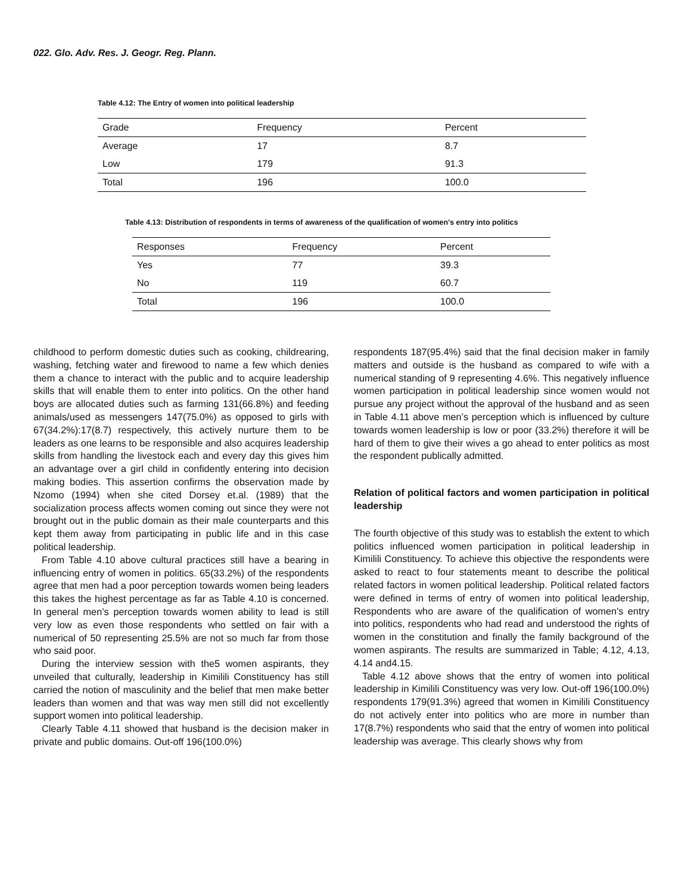022. Glo. Adv. Res. J. Geogr. Reg. Plann.
Table 4.12: The Entry of women into political leadership
| Grade | Frequency | Percent |
| --- | --- | --- |
| Average | 17 | 8.7 |
| Low | 179 | 91.3 |
| Total | 196 | 100.0 |
Table 4.13: Distribution of respondents in terms of awareness of the qualification of women's entry into politics
| Responses | Frequency | Percent |
| --- | --- | --- |
| Yes | 77 | 39.3 |
| No | 119 | 60.7 |
| Total | 196 | 100.0 |
childhood to perform domestic duties such as cooking, childrearing, washing, fetching water and firewood to name a few which denies them a chance to interact with the public and to acquire leadership skills that will enable them to enter into politics. On the other hand boys are allocated duties such as farming 131(66.8%) and feeding animals/used as messengers 147(75.0%) as opposed to girls with 67(34.2%):17(8.7) respectively, this actively nurture them to be leaders as one learns to be responsible and also acquires leadership skills from handling the livestock each and every day this gives him an advantage over a girl child in confidently entering into decision making bodies. This assertion confirms the observation made by Nzomo (1994) when she cited Dorsey et.al. (1989) that the socialization process affects women coming out since they were not brought out in the public domain as their male counterparts and this kept them away from participating in public life and in this case political leadership.
From Table 4.10 above cultural practices still have a bearing in influencing entry of women in politics. 65(33.2%) of the respondents agree that men had a poor perception towards women being leaders this takes the highest percentage as far as Table 4.10 is concerned. In general men’s perception towards women ability to lead is still very low as even those respondents who settled on fair with a numerical of 50 representing 25.5% are not so much far from those who said poor.
During the interview session with the5 women aspirants, they unveiled that culturally, leadership in Kimilili Constituency has still carried the notion of masculinity and the belief that men make better leaders than women and that was way men still did not excellently support women into political leadership.
Clearly Table 4.11 showed that husband is the decision maker in private and public domains. Out-off 196(100.0%)
respondents 187(95.4%) said that the final decision maker in family matters and outside is the husband as compared to wife with a numerical standing of 9 representing 4.6%. This negatively influence women participation in political leadership since women would not pursue any project without the approval of the husband and as seen in Table 4.11 above men’s perception which is influenced by culture towards women leadership is low or poor (33.2%) therefore it will be hard of them to give their wives a go ahead to enter politics as most the respondent publically admitted.
Relation of political factors and women participation in political leadership
The fourth objective of this study was to establish the extent to which politics influenced women participation in political leadership in Kimilili Constituency. To achieve this objective the respondents were asked to react to four statements meant to describe the political related factors in women political leadership. Political related factors were defined in terms of entry of women into political leadership, Respondents who are aware of the qualification of women's entry into politics, respondents who had read and understood the rights of women in the constitution and finally the family background of the women aspirants. The results are summarized in Table; 4.12, 4.13, 4.14 and4.15.
Table 4.12 above shows that the entry of women into political leadership in Kimilili Constituency was very low. Out-off 196(100.0%) respondents 179(91.3%) agreed that women in Kimilili Constituency do not actively enter into politics who are more in number than 17(8.7%) respondents who said that the entry of women into political leadership was average. This clearly shows why from